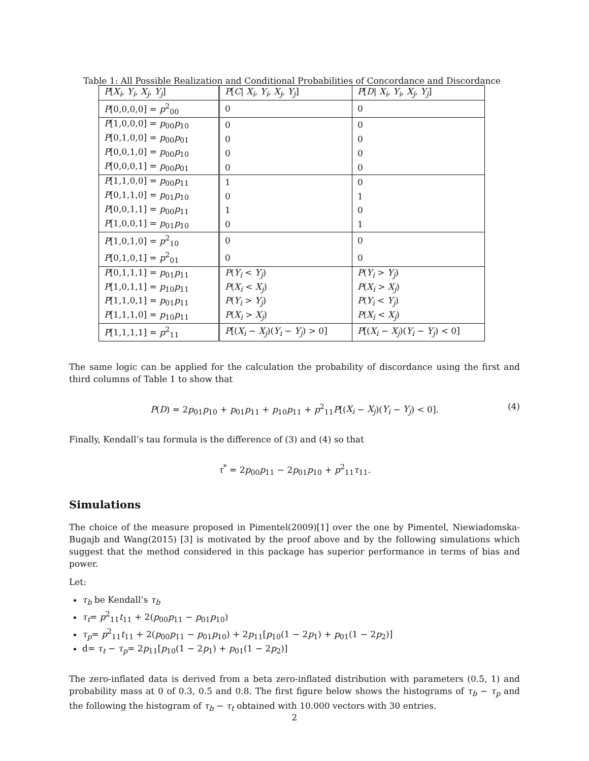Table 1: All Possible Realization and Conditional Probabilities of Concordance and Discordance
| P [ X<sub>i</sub>, Y<sub>i</sub>, X<sub>j</sub>, Y<sub>j</sub> ] | P [ C / X<sub>i</sub>, Y<sub>i</sub>, X<sub>j</sub>, Y<sub>j</sub> ] | P [ D / X<sub>i</sub>, Y<sub>i</sub>, X<sub>j</sub>, Y<sub>j</sub> ] |
| P [0,0,0,0] = p<sup>2</sup><sub>00</sub> | 0 | 0 |
| P [1,0,0,0] = p<sub>00</sub> p<sub>10</sub> | 0 | 0 |
| P [0,1,0,0] = p<sub>00</sub> p<sub>01</sub> | 0 | 0 |
| P [0,0,1,0] = p<sub>00</sub> p<sub>10</sub> | 0 | 0 |
| P [0,0,0,1] = p<sub>00</sub> p<sub>01</sub> | 0 | 0 |
| P [1,1,0,0] = p<sub>00</sub> p<sub>11</sub> | 1 | 0 |
| P [0,1,1,0] = p<sub>01</sub> p<sub>10</sub> | 0 | 1 |
| P [0,0,1,1] = p<sub>00</sub> p<sub>11</sub> | 1 | 0 |
| P [1,0,0,1] = p<sub>01</sub> p<sub>10</sub> | 0 | 1 |
| P [1,0,1,0] = p<sup>2</sup><sub>10</sub> | 0 | 0 |
| P [0,1,0,1] = p<sup>2</sup><sub>01</sub> | 0 | 0 |
| P [0,1,1,1] = p<sub>01</sub> p<sub>11</sub> | P ( Y<sub>i</sub> < Y<sub>j</sub> ) | P ( Y<sub>i</sub> > Y<sub>j</sub> ) |
| P [1,0,1,1] = p<sub>10</sub> p<sub>11</sub> | P ( X<sub>i</sub> < X<sub>j</sub> ) | P ( X<sub>i</sub> > X<sub>j</sub> ) |
| P [1,1,0,1] = p<sub>01</sub> p<sub>11</sub> | P ( Y<sub>i</sub> > Y<sub>j</sub> ) | P ( Y<sub>i</sub> < Y<sub>j</sub> ) |
| P [1,1,1,0] = p<sub>10</sub> p<sub>11</sub> | P ( X<sub>i</sub> > X<sub>j</sub> ) | P ( X<sub>i</sub> < X<sub>j</sub> ) |
| P [1,1,1,1] = p<sup>2</sup><sub>11</sub> | P [( X<sub>i</sub> − X<sub>j</sub> )( Y<sub>i</sub> − Y<sub>j</sub> ) > 0] | P [( X<sub>i</sub> − X<sub>j</sub> )( Y<sub>i</sub> − Y<sub>j</sub> ) < 0] |
The same logic can be applied for the calculation the probability of discordance using the first and third columns of Table 1 to show that
P(D) = 2p<sub>01</sub>p<sub>10</sub> + p<sub>01</sub>p<sub>11</sub> + p<sub>10</sub>p<sub>11</sub> + p<sup>2</sup><sub>11</sub>P[(X<sub>i</sub> − X<sub>j</sub>)(Y<sub>i</sub> − Y<sub>j</sub>) < 0]. (4)
Finally, Kendall’s tau formula is the difference of (3) and (4) so that
τ<sup>*</sup> = 2p<sub>00</sub>p<sub>11</sub> − 2p<sub>01</sub>p<sub>10</sub> + p<sup>2</sup><sub>11</sub>τ<sub>11</sub>.
Simulations
The choice of the measure proposed in Pimentel(2009)[1] over the one by Pimentel, Niewiadomska-Bugajb and Wang(2015) [3] is motivated by the proof above and by the following simulations which suggest that the method considered in this package has superior performance in terms of bias and power.
Let:
τ<sub>b</sub> be Kendall’s τ<sub>b</sub>
τ<sub>t</sub>= p<sup>2</sup><sub>11</sub>t<sub>11</sub> + 2(p<sub>00</sub>p<sub>11</sub> − p<sub>01</sub>p<sub>10</sub>)
τ<sub>p</sub>= p<sup>2</sup><sub>11</sub>t<sub>11</sub> + 2(p<sub>00</sub>p<sub>11</sub> − p<sub>01</sub>p<sub>10</sub>) + 2p<sub>11</sub>[p<sub>10</sub>(1 − 2p<sub>1</sub>) + p<sub>01</sub>(1 − 2p<sub>2</sub>)]
d= τ<sub>t</sub> − τ<sub>p</sub>= 2p<sub>11</sub>[p<sub>10</sub>(1 − 2p<sub>1</sub>) + p<sub>01</sub>(1 − 2p<sub>2</sub>)]
The zero-inflated data is derived from a beta zero-inflated distribution with parameters (0.5, 1) and probability mass at 0 of 0.3, 0.5 and 0.8. The first figure below shows the histograms of τ<sub>b</sub> − τ<sub>p</sub> and the following the histogram of τ<sub>b</sub> − τ<sub>t</sub> obtained with 10.000 vectors with 30 entries.
2